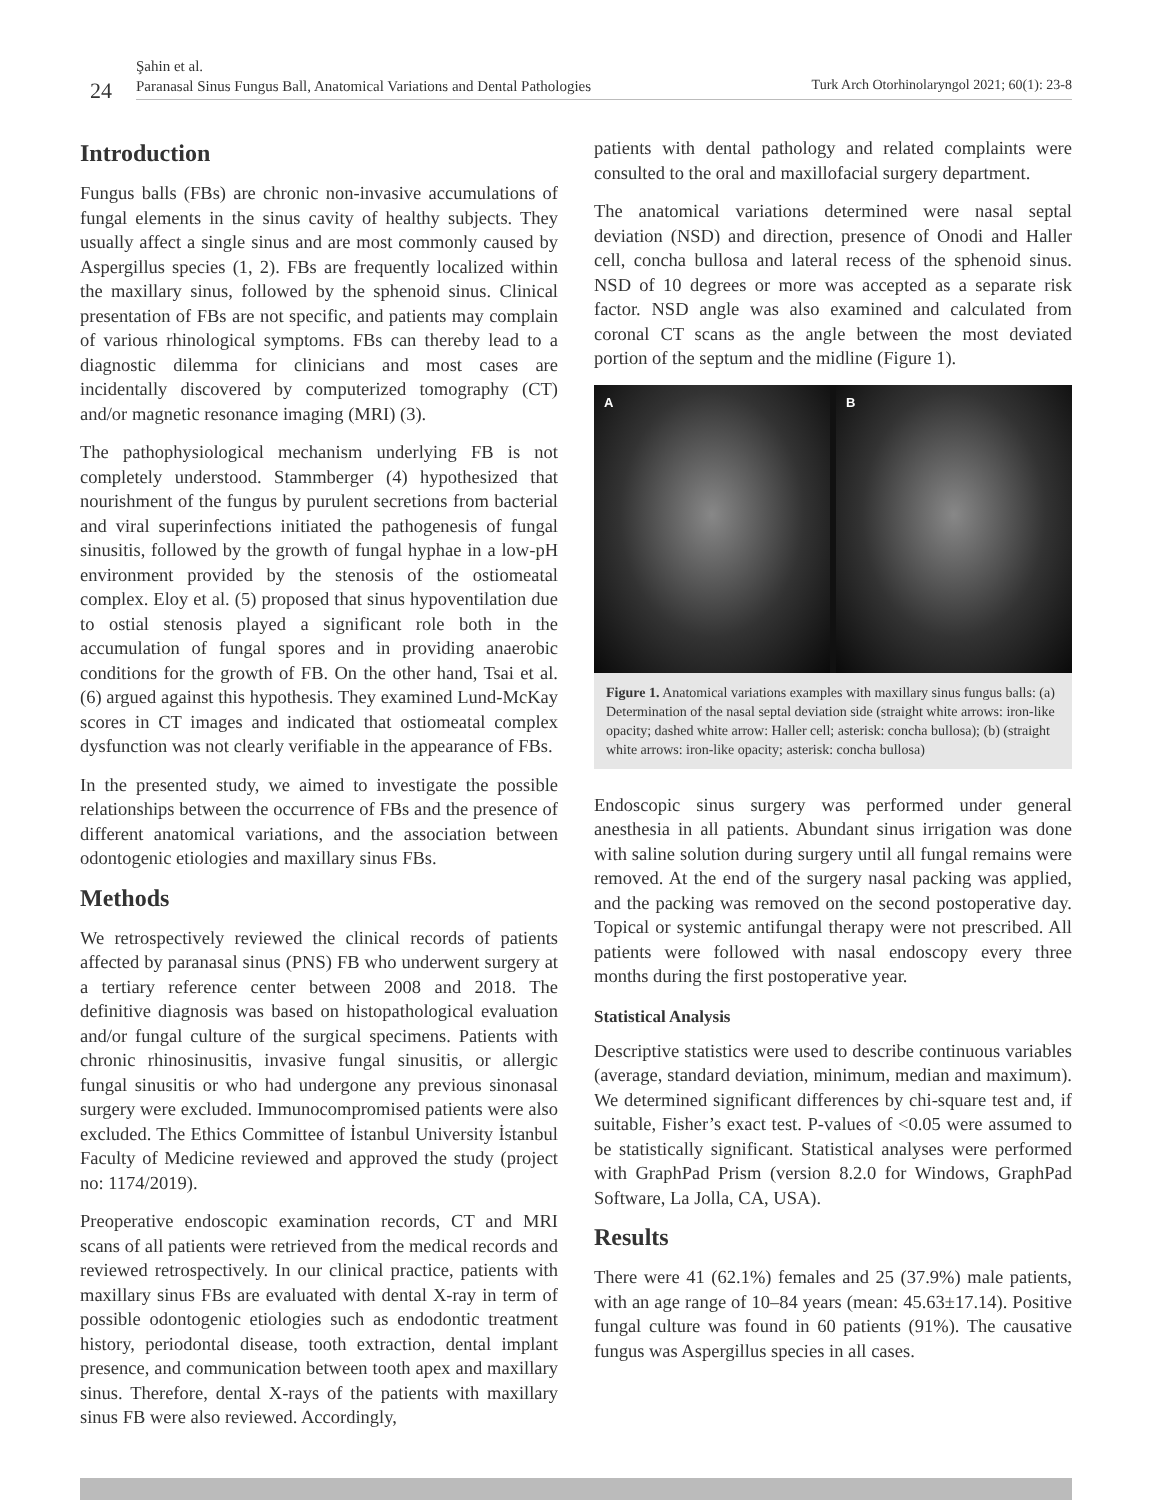24
Şahin et al.
Paranasal Sinus Fungus Ball, Anatomical Variations and Dental Pathologies
Turk Arch Otorhinolaryngol 2021; 60(1): 23-8
Introduction
Fungus balls (FBs) are chronic non-invasive accumulations of fungal elements in the sinus cavity of healthy subjects. They usually affect a single sinus and are most commonly caused by Aspergillus species (1, 2). FBs are frequently localized within the maxillary sinus, followed by the sphenoid sinus. Clinical presentation of FBs are not specific, and patients may complain of various rhinological symptoms. FBs can thereby lead to a diagnostic dilemma for clinicians and most cases are incidentally discovered by computerized tomography (CT) and/or magnetic resonance imaging (MRI) (3).
The pathophysiological mechanism underlying FB is not completely understood. Stammberger (4) hypothesized that nourishment of the fungus by purulent secretions from bacterial and viral superinfections initiated the pathogenesis of fungal sinusitis, followed by the growth of fungal hyphae in a low-pH environment provided by the stenosis of the ostiomeatal complex. Eloy et al. (5) proposed that sinus hypoventilation due to ostial stenosis played a significant role both in the accumulation of fungal spores and in providing anaerobic conditions for the growth of FB. On the other hand, Tsai et al. (6) argued against this hypothesis. They examined Lund-McKay scores in CT images and indicated that ostiomeatal complex dysfunction was not clearly verifiable in the appearance of FBs.
In the presented study, we aimed to investigate the possible relationships between the occurrence of FBs and the presence of different anatomical variations, and the association between odontogenic etiologies and maxillary sinus FBs.
Methods
We retrospectively reviewed the clinical records of patients affected by paranasal sinus (PNS) FB who underwent surgery at a tertiary reference center between 2008 and 2018. The definitive diagnosis was based on histopathological evaluation and/or fungal culture of the surgical specimens. Patients with chronic rhinosinusitis, invasive fungal sinusitis, or allergic fungal sinusitis or who had undergone any previous sinonasal surgery were excluded. Immunocompromised patients were also excluded. The Ethics Committee of İstanbul University İstanbul Faculty of Medicine reviewed and approved the study (project no: 1174/2019).
Preoperative endoscopic examination records, CT and MRI scans of all patients were retrieved from the medical records and reviewed retrospectively. In our clinical practice, patients with maxillary sinus FBs are evaluated with dental X-ray in term of possible odontogenic etiologies such as endodontic treatment history, periodontal disease, tooth extraction, dental implant presence, and communication between tooth apex and maxillary sinus. Therefore, dental X-rays of the patients with maxillary sinus FB were also reviewed. Accordingly,
patients with dental pathology and related complaints were consulted to the oral and maxillofacial surgery department.
The anatomical variations determined were nasal septal deviation (NSD) and direction, presence of Onodi and Haller cell, concha bullosa and lateral recess of the sphenoid sinus. NSD of 10 degrees or more was accepted as a separate risk factor. NSD angle was also examined and calculated from coronal CT scans as the angle between the most deviated portion of the septum and the midline (Figure 1).
A B
Figure 1. Anatomical variations examples with maxillary sinus fungus balls: (a) Determination of the nasal septal deviation side (straight white arrows: iron-like opacity; dashed white arrow: Haller cell; asterisk: concha bullosa); (b) (straight white arrows: iron-like opacity; asterisk: concha bullosa)
Endoscopic sinus surgery was performed under general anesthesia in all patients. Abundant sinus irrigation was done with saline solution during surgery until all fungal remains were removed. At the end of the surgery nasal packing was applied, and the packing was removed on the second postoperative day. Topical or systemic antifungal therapy were not prescribed. All patients were followed with nasal endoscopy every three months during the first postoperative year.
Statistical Analysis
Descriptive statistics were used to describe continuous variables (average, standard deviation, minimum, median and maximum). We determined significant differences by chi-square test and, if suitable, Fisher’s exact test. P-values of <0.05 were assumed to be statistically significant. Statistical analyses were performed with GraphPad Prism (version 8.2.0 for Windows, GraphPad Software, La Jolla, CA, USA).
Results
There were 41 (62.1%) females and 25 (37.9%) male patients, with an age range of 10–84 years (mean: 45.63±17.14). Positive fungal culture was found in 60 patients (91%). The causative fungus was Aspergillus species in all cases.